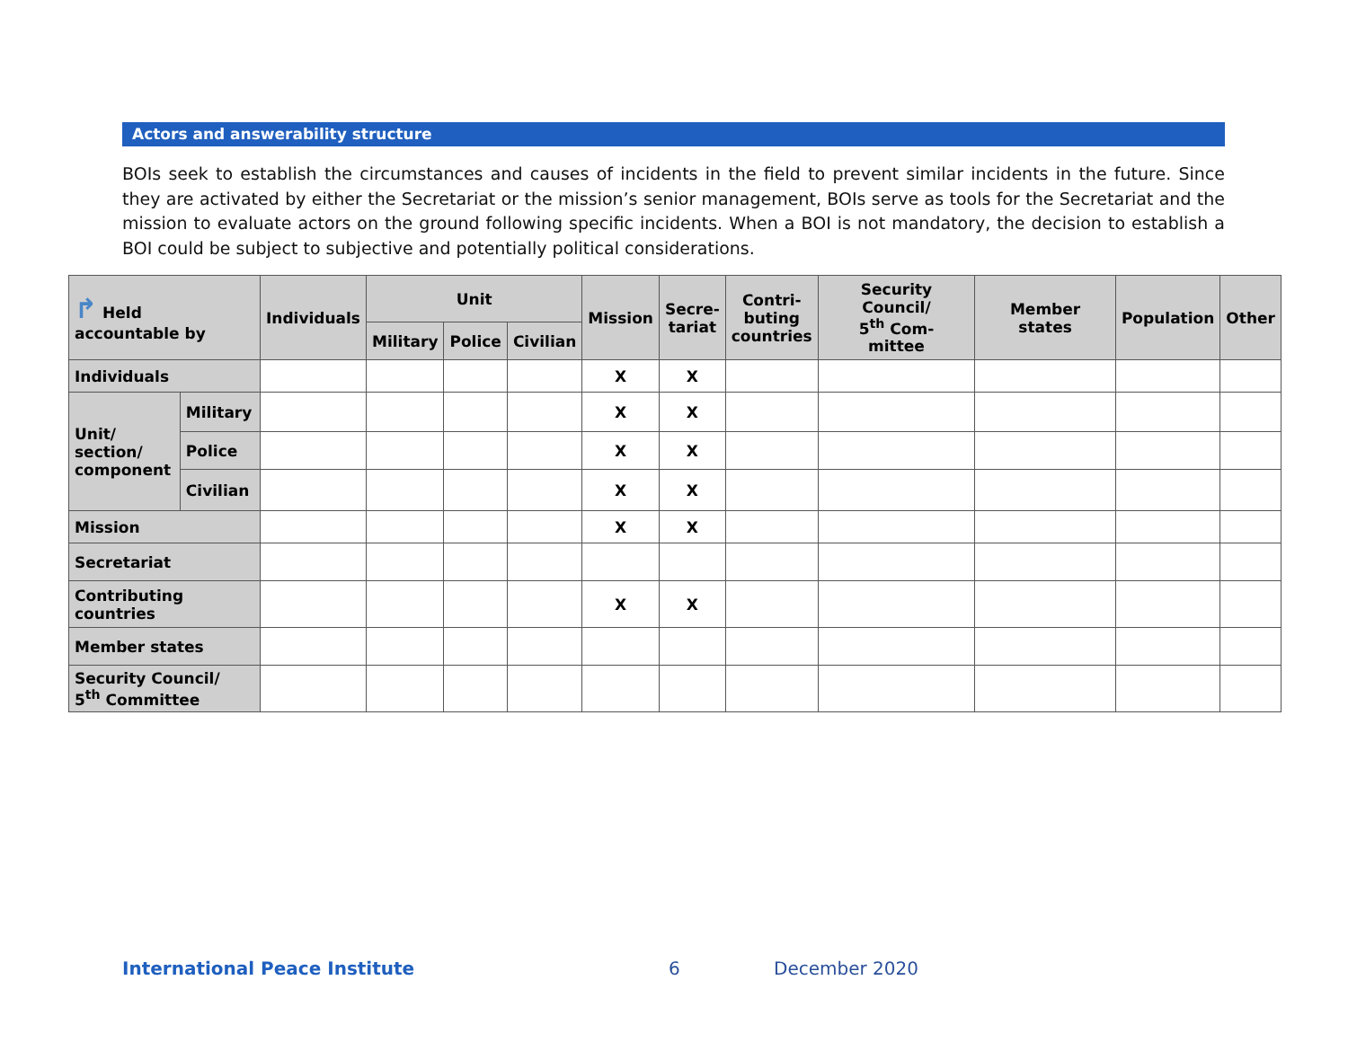Actors and answerability structure
BOIs seek to establish the circumstances and causes of incidents in the field to prevent similar incidents in the future. Since they are activated by either the Secretariat or the mission’s senior management, BOIs serve as tools for the Secretariat and the mission to evaluate actors on the ground following specific incidents. When a BOI is not mandatory, the decision to establish a BOI could be subject to subjective and potentially political considerations.
| ↱ Held accountable by | | Individuals | Unit | | | Mission | Secre- tariat | Contri- buting countries | Security Council/ 5<sup>th</sup> Com- mittee | Member states | Population | Other |
| --- | --- | --- | --- | --- | --- | --- | --- | --- | --- | --- | --- | --- |
| | | | Military | Police | Civilian | | | | | | | |
| Individuals | | | | | | X | X | | | | | |
| Unit/ section/ component | Military | | | | | X | X | | | | | |
| | Police | | | | | X | X | | | | | |
| | Civilian | | | | | X | X | | | | | |
| Mission | | | | | | X | X | | | | | |
| Secretariat | | | | | | | | | | | | |
| Contributing countries | | | | | | X | X | | | | | |
| Member states | | | | | | | | | | | | |
| Security Council/ 5<sup>th</sup> Committee | | | | | | | | | | | | |
International Peace Institute 6 December 2020